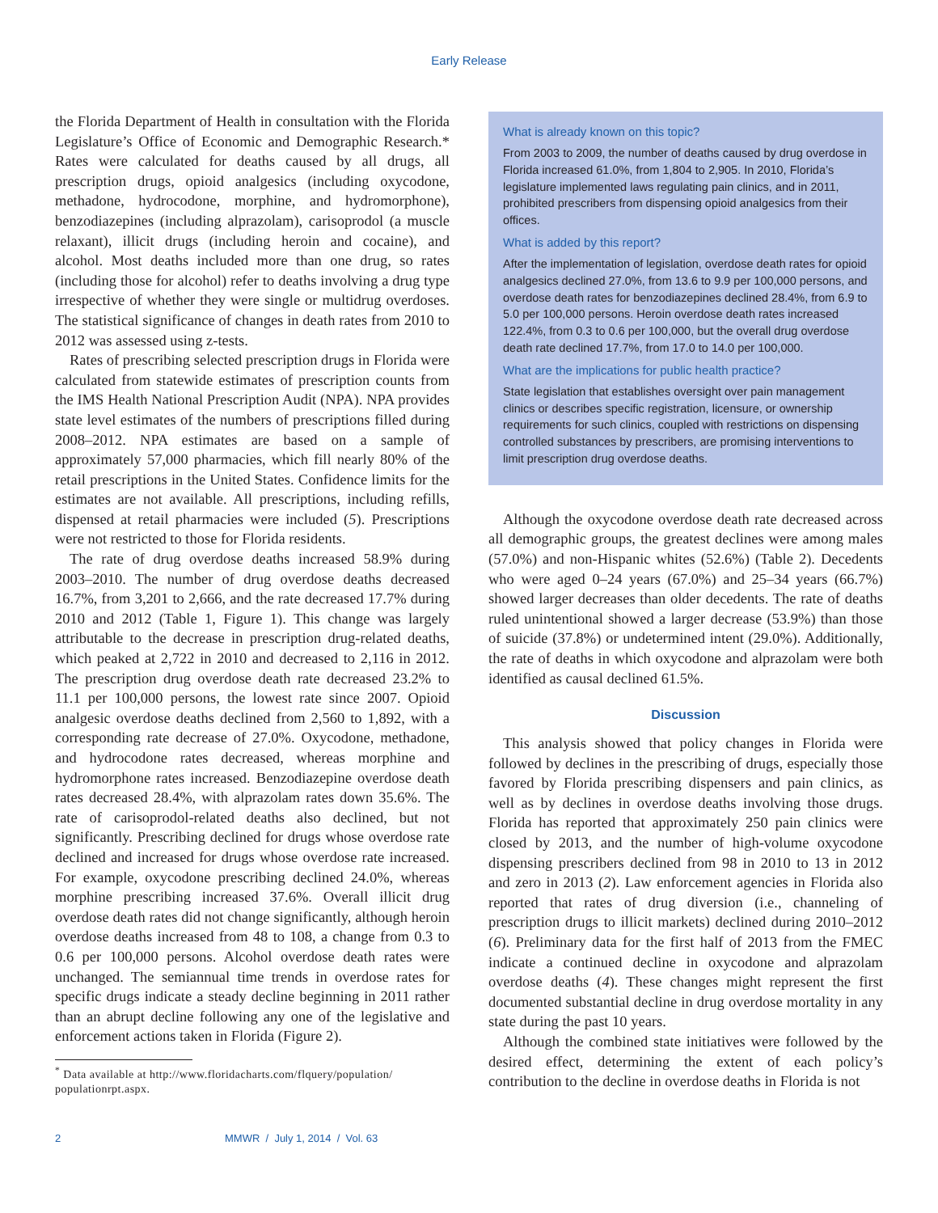Early Release
the Florida Department of Health in consultation with the Florida Legislature’s Office of Economic and Demographic Research.* Rates were calculated for deaths caused by all drugs, all prescription drugs, opioid analgesics (including oxycodone, methadone, hydrocodone, morphine, and hydromorphone), benzodiazepines (including alprazolam), carisoprodol (a muscle relaxant), illicit drugs (including heroin and cocaine), and alcohol. Most deaths included more than one drug, so rates (including those for alcohol) refer to deaths involving a drug type irrespective of whether they were single or multidrug overdoses. The statistical significance of changes in death rates from 2010 to 2012 was assessed using z-tests.
Rates of prescribing selected prescription drugs in Florida were calculated from statewide estimates of prescription counts from the IMS Health National Prescription Audit (NPA). NPA provides state level estimates of the numbers of prescriptions filled during 2008–2012. NPA estimates are based on a sample of approximately 57,000 pharmacies, which fill nearly 80% of the retail prescriptions in the United States. Confidence limits for the estimates are not available. All prescriptions, including refills, dispensed at retail pharmacies were included (5). Prescriptions were not restricted to those for Florida residents.
The rate of drug overdose deaths increased 58.9% during 2003–2010. The number of drug overdose deaths decreased 16.7%, from 3,201 to 2,666, and the rate decreased 17.7% during 2010 and 2012 (Table 1, Figure 1). This change was largely attributable to the decrease in prescription drug-related deaths, which peaked at 2,722 in 2010 and decreased to 2,116 in 2012. The prescription drug overdose death rate decreased 23.2% to 11.1 per 100,000 persons, the lowest rate since 2007. Opioid analgesic overdose deaths declined from 2,560 to 1,892, with a corresponding rate decrease of 27.0%. Oxycodone, methadone, and hydrocodone rates decreased, whereas morphine and hydromorphone rates increased. Benzodiazepine overdose death rates decreased 28.4%, with alprazolam rates down 35.6%. The rate of carisoprodol-related deaths also declined, but not significantly. Prescribing declined for drugs whose overdose rate declined and increased for drugs whose overdose rate increased. For example, oxycodone prescribing declined 24.0%, whereas morphine prescribing increased 37.6%. Overall illicit drug overdose death rates did not change significantly, although heroin overdose deaths increased from 48 to 108, a change from 0.3 to 0.6 per 100,000 persons. Alcohol overdose death rates were unchanged. The semiannual time trends in overdose rates for specific drugs indicate a steady decline beginning in 2011 rather than an abrupt decline following any one of the legislative and enforcement actions taken in Florida (Figure 2).
<sup>*</sup> Data available at http://www.floridacharts.com/flquery/population/ populationrpt.aspx.
What is already known on this topic?
From 2003 to 2009, the number of deaths caused by drug overdose in Florida increased 61.0%, from 1,804 to 2,905. In 2010, Florida’s legislature implemented laws regulating pain clinics, and in 2011, prohibited prescribers from dispensing opioid analgesics from their offices.
What is added by this report?
After the implementation of legislation, overdose death rates for opioid analgesics declined 27.0%, from 13.6 to 9.9 per 100,000 persons, and overdose death rates for benzodiazepines declined 28.4%, from 6.9 to 5.0 per 100,000 persons. Heroin overdose death rates increased 122.4%, from 0.3 to 0.6 per 100,000, but the overall drug overdose death rate declined 17.7%, from 17.0 to 14.0 per 100,000.
What are the implications for public health practice?
State legislation that establishes oversight over pain management clinics or describes specific registration, licensure, or ownership requirements for such clinics, coupled with restrictions on dispensing controlled substances by prescribers, are promising interventions to limit prescription drug overdose deaths.
Although the oxycodone overdose death rate decreased across all demographic groups, the greatest declines were among males (57.0%) and non-Hispanic whites (52.6%) (Table 2). Decedents who were aged 0–24 years (67.0%) and 25–34 years (66.7%) showed larger decreases than older decedents. The rate of deaths ruled unintentional showed a larger decrease (53.9%) than those of suicide (37.8%) or undetermined intent (29.0%). Additionally, the rate of deaths in which oxycodone and alprazolam were both identified as causal declined 61.5%.
Discussion
This analysis showed that policy changes in Florida were followed by declines in the prescribing of drugs, especially those favored by Florida prescribing dispensers and pain clinics, as well as by declines in overdose deaths involving those drugs. Florida has reported that approximately 250 pain clinics were closed by 2013, and the number of high-volume oxycodone dispensing prescribers declined from 98 in 2010 to 13 in 2012 and zero in 2013 (2). Law enforcement agencies in Florida also reported that rates of drug diversion (i.e., channeling of prescription drugs to illicit markets) declined during 2010–2012 (6). Preliminary data for the first half of 2013 from the FMEC indicate a continued decline in oxycodone and alprazolam overdose deaths (4). These changes might represent the first documented substantial decline in drug overdose mortality in any state during the past 10 years.
Although the combined state initiatives were followed by the desired effect, determining the extent of each policy’s contribution to the decline in overdose deaths in Florida is not
2 MMWR / July 1, 2014 / Vol. 63